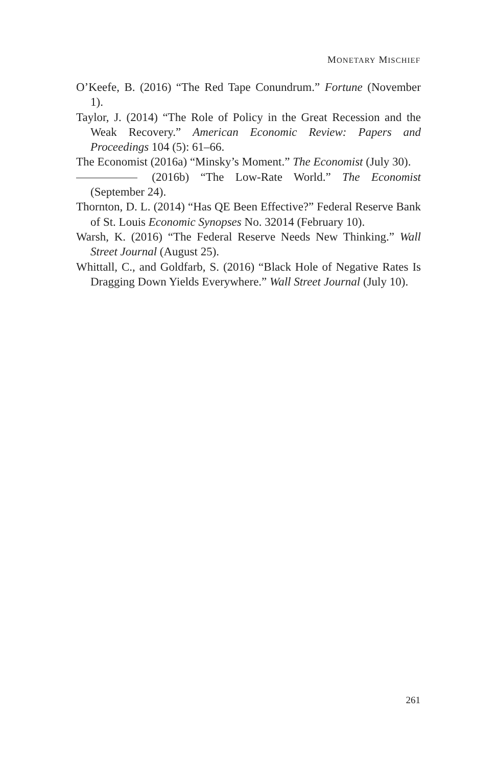MONETARY MISCHIEF
O’Keefe, B. (2016) “The Red Tape Conundrum.” Fortune (November 1).
Taylor, J. (2014) “The Role of Policy in the Great Recession and the Weak Recovery.” American Economic Review: Papers and Proceedings 104 (5): 61–66.
The Economist (2016a) “Minsky’s Moment.” The Economist (July 30).
(2016b) “The Low-Rate World.” The Economist (September 24).
Thornton, D. L. (2014) “Has QE Been Effective?” Federal Reserve Bank of St. Louis Economic Synopses No. 32014 (February 10).
Warsh, K. (2016) “The Federal Reserve Needs New Thinking.” Wall Street Journal (August 25).
Whittall, C., and Goldfarb, S. (2016) “Black Hole of Negative Rates Is Dragging Down Yields Everywhere.” Wall Street Journal (July 10).
261